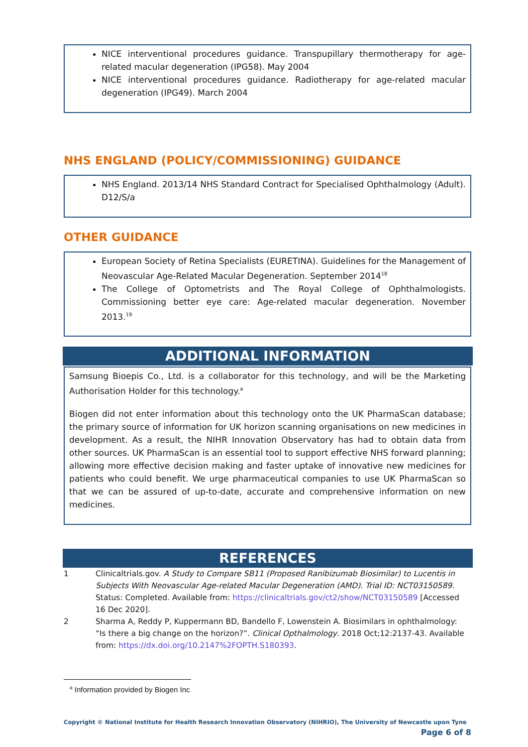NICE interventional procedures guidance. Transpupillary thermotherapy for age-related macular degeneration (IPG58). May 2004
NICE interventional procedures guidance. Radiotherapy for age-related macular degeneration (IPG49). March 2004
NHS ENGLAND (POLICY/COMMISSIONING) GUIDANCE
NHS England. 2013/14 NHS Standard Contract for Specialised Ophthalmology (Adult). D12/S/a
OTHER GUIDANCE
European Society of Retina Specialists (EURETINA). Guidelines for the Management of Neovascular Age-Related Macular Degeneration. September 2014<sup>18</sup>
The College of Optometrists and The Royal College of Ophthalmologists. Commissioning better eye care: Age-related macular degeneration. November 2013.<sup>19</sup>
ADDITIONAL INFORMATION
Samsung Bioepis Co., Ltd. is a collaborator for this technology, and will be the Marketing Authorisation Holder for this technology.<sup>a</sup>
Biogen did not enter information about this technology onto the UK PharmaScan database; the primary source of information for UK horizon scanning organisations on new medicines in development. As a result, the NIHR Innovation Observatory has had to obtain data from other sources. UK PharmaScan is an essential tool to support effective NHS forward planning; allowing more effective decision making and faster uptake of innovative new medicines for patients who could benefit. We urge pharmaceutical companies to use UK PharmaScan so that we can be assured of up-to-date, accurate and comprehensive information on new medicines.
REFERENCES
1 Clinicaltrials.gov. A Study to Compare SB11 (Proposed Ranibizumab Biosimilar) to Lucentis in Subjects With Neovascular Age-related Macular Degeneration (AMD). Trial ID: NCT03150589. Status: Completed. Available from: https://clinicaltrials.gov/ct2/show/NCT03150589 [Accessed 16 Dec 2020].
2 Sharma A, Reddy P, Kuppermann BD, Bandello F, Lowenstein A. Biosimilars in ophthalmology: “Is there a big change on the horizon?”. Clinical Opthalmology. 2018 Oct;12:2137-43. Available from: https://dx.doi.org/10.2147%2FOPTH.S180393.
<sup>a</sup> Information provided by Biogen Inc
Copyright © National Institute for Health Research Innovation Observatory (NIHRIO), The University of Newcastle upon Tyne
Page 6 of 8